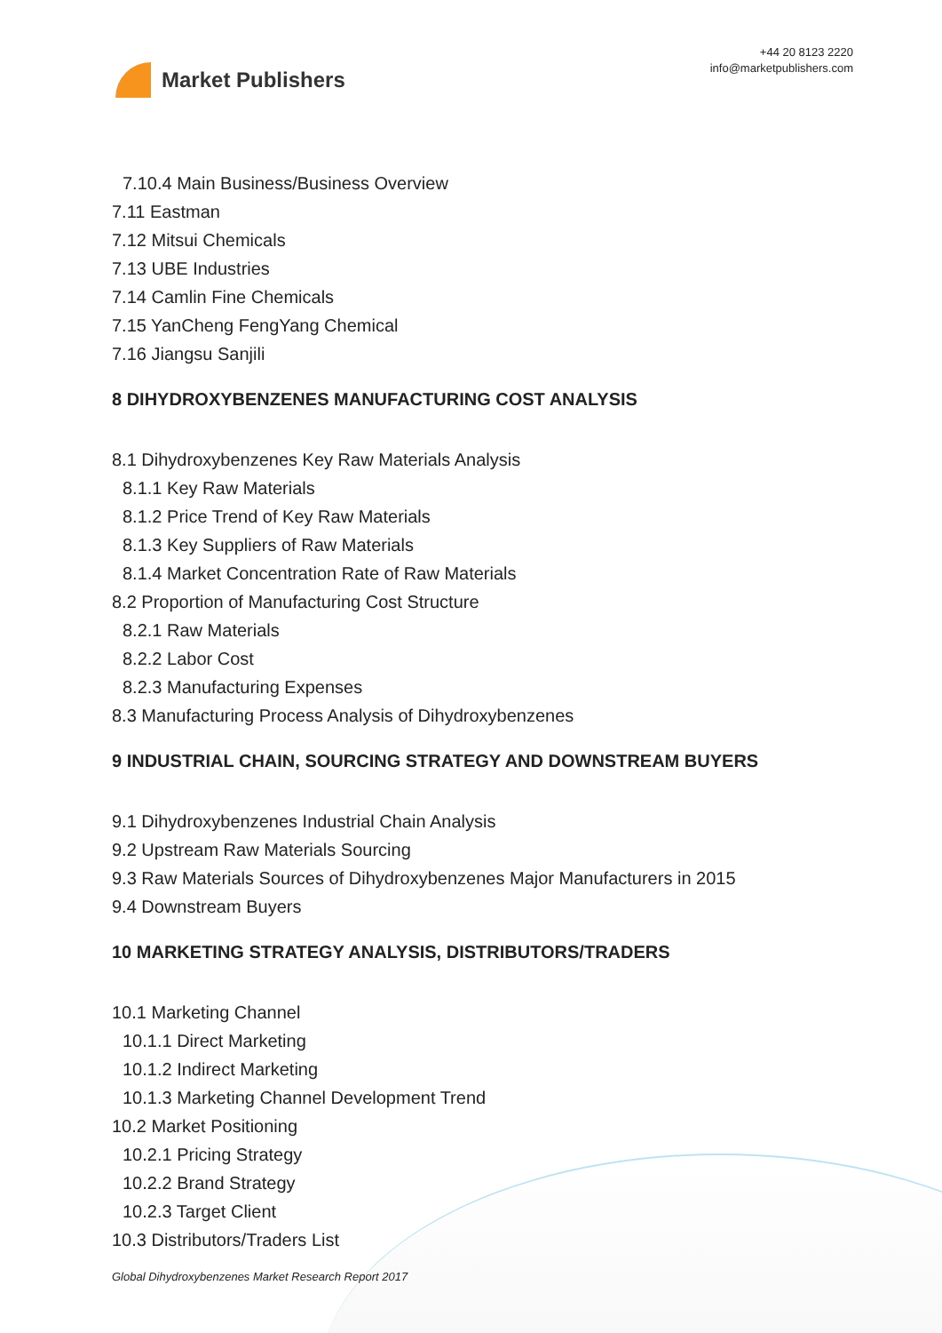Market Publishers
+44 20 8123 2220
info@marketpublishers.com
7.10.4 Main Business/Business Overview
7.11 Eastman
7.12 Mitsui Chemicals
7.13 UBE Industries
7.14 Camlin Fine Chemicals
7.15 YanCheng FengYang Chemical
7.16 Jiangsu Sanjili
8 DIHYDROXYBENZENES MANUFACTURING COST ANALYSIS
8.1 Dihydroxybenzenes Key Raw Materials Analysis
8.1.1 Key Raw Materials
8.1.2 Price Trend of Key Raw Materials
8.1.3 Key Suppliers of Raw Materials
8.1.4 Market Concentration Rate of Raw Materials
8.2 Proportion of Manufacturing Cost Structure
8.2.1 Raw Materials
8.2.2 Labor Cost
8.2.3 Manufacturing Expenses
8.3 Manufacturing Process Analysis of Dihydroxybenzenes
9 INDUSTRIAL CHAIN, SOURCING STRATEGY AND DOWNSTREAM BUYERS
9.1 Dihydroxybenzenes Industrial Chain Analysis
9.2 Upstream Raw Materials Sourcing
9.3 Raw Materials Sources of Dihydroxybenzenes Major Manufacturers in 2015
9.4 Downstream Buyers
10 MARKETING STRATEGY ANALYSIS, DISTRIBUTORS/TRADERS
10.1 Marketing Channel
10.1.1 Direct Marketing
10.1.2 Indirect Marketing
10.1.3 Marketing Channel Development Trend
10.2 Market Positioning
10.2.1 Pricing Strategy
10.2.2 Brand Strategy
10.2.3 Target Client
10.3 Distributors/Traders List
Global Dihydroxybenzenes Market Research Report 2017